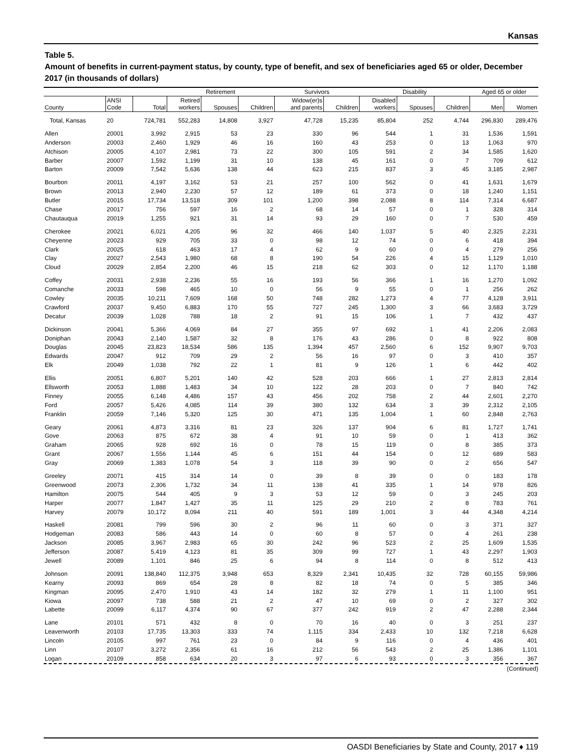Kansas
Table 5.
Amount of benefits in current-payment status, by county, type of benefit, and sex of beneficiaries aged 65 or older, December 2017 (in thousands of dollars)
| | | | Retirement | | | Survivors | | Disability | | | Aged 65 or older | |
| --- | --- | --- | --- | --- | --- | --- | --- | --- | --- | --- | --- | --- |
| County | ANSI Code | Total | Retired workers | Spouses | Children | Widow(er)s and parents | Children | Disabled workers | Spouses | Children | Men | Women |
| Total, Kansas | 20 | 724,781 | 552,283 | 14,808 | 3,927 | 47,728 | 15,235 | 85,804 | 252 | 4,744 | 296,830 | 289,476 |
| Allen | 20001 | 3,992 | 2,915 | 53 | 23 | 330 | 96 | 544 | 1 | 31 | 1,536 | 1,591 |
| Anderson | 20003 | 2,460 | 1,929 | 46 | 16 | 160 | 43 | 253 | 0 | 13 | 1,063 | 970 |
| Atchison | 20005 | 4,107 | 2,981 | 73 | 22 | 300 | 105 | 591 | 2 | 34 | 1,585 | 1,620 |
| Barber | 20007 | 1,592 | 1,199 | 31 | 10 | 138 | 45 | 161 | 0 | 7 | 709 | 612 |
| Barton | 20009 | 7,542 | 5,636 | 138 | 44 | 623 | 215 | 837 | 3 | 45 | 3,185 | 2,987 |
| Bourbon | 20011 | 4,197 | 3,162 | 53 | 21 | 257 | 100 | 562 | 0 | 41 | 1,631 | 1,679 |
| Brown | 20013 | 2,940 | 2,230 | 57 | 12 | 189 | 61 | 373 | 0 | 18 | 1,240 | 1,151 |
| Butler | 20015 | 17,734 | 13,518 | 309 | 101 | 1,200 | 398 | 2,088 | 8 | 114 | 7,314 | 6,687 |
| Chase | 20017 | 756 | 597 | 16 | 2 | 68 | 14 | 57 | 0 | 1 | 328 | 314 |
| Chautauqua | 20019 | 1,255 | 921 | 31 | 14 | 93 | 29 | 160 | 0 | 7 | 530 | 459 |
| Cherokee | 20021 | 6,021 | 4,205 | 96 | 32 | 466 | 140 | 1,037 | 5 | 40 | 2,325 | 2,231 |
| Cheyenne | 20023 | 929 | 705 | 33 | 0 | 98 | 12 | 74 | 0 | 6 | 418 | 394 |
| Clark | 20025 | 618 | 463 | 17 | 4 | 62 | 9 | 60 | 0 | 4 | 279 | 256 |
| Clay | 20027 | 2,543 | 1,980 | 68 | 8 | 190 | 54 | 226 | 4 | 15 | 1,129 | 1,010 |
| Cloud | 20029 | 2,854 | 2,200 | 46 | 15 | 218 | 62 | 303 | 0 | 12 | 1,170 | 1,188 |
| Coffey | 20031 | 2,938 | 2,236 | 55 | 16 | 193 | 56 | 366 | 1 | 16 | 1,270 | 1,092 |
| Comanche | 20033 | 598 | 465 | 10 | 0 | 56 | 9 | 55 | 0 | 1 | 256 | 262 |
| Cowley | 20035 | 10,211 | 7,609 | 168 | 50 | 748 | 282 | 1,273 | 4 | 77 | 4,128 | 3,911 |
| Crawford | 20037 | 9,450 | 6,883 | 170 | 55 | 727 | 245 | 1,300 | 3 | 66 | 3,683 | 3,729 |
| Decatur | 20039 | 1,028 | 788 | 18 | 2 | 91 | 15 | 106 | 1 | 7 | 432 | 437 |
| Dickinson | 20041 | 5,366 | 4,069 | 84 | 27 | 355 | 97 | 692 | 1 | 41 | 2,206 | 2,083 |
| Doniphan | 20043 | 2,140 | 1,587 | 32 | 8 | 176 | 43 | 286 | 0 | 8 | 922 | 808 |
| Douglas | 20045 | 23,823 | 18,534 | 586 | 135 | 1,394 | 457 | 2,560 | 6 | 152 | 9,907 | 9,703 |
| Edwards | 20047 | 912 | 709 | 29 | 2 | 56 | 16 | 97 | 0 | 3 | 410 | 357 |
| Elk | 20049 | 1,038 | 792 | 22 | 1 | 81 | 9 | 126 | 1 | 6 | 442 | 402 |
| Ellis | 20051 | 6,807 | 5,201 | 140 | 42 | 528 | 203 | 666 | 1 | 27 | 2,813 | 2,814 |
| Ellsworth | 20053 | 1,888 | 1,483 | 34 | 10 | 122 | 28 | 203 | 0 | 7 | 840 | 742 |
| Finney | 20055 | 6,148 | 4,486 | 157 | 43 | 456 | 202 | 758 | 2 | 44 | 2,601 | 2,270 |
| Ford | 20057 | 5,426 | 4,085 | 114 | 39 | 380 | 132 | 634 | 3 | 39 | 2,312 | 2,105 |
| Franklin | 20059 | 7,146 | 5,320 | 125 | 30 | 471 | 135 | 1,004 | 1 | 60 | 2,848 | 2,763 |
| Geary | 20061 | 4,873 | 3,316 | 81 | 23 | 326 | 137 | 904 | 6 | 81 | 1,727 | 1,741 |
| Gove | 20063 | 875 | 672 | 38 | 4 | 91 | 10 | 59 | 0 | 1 | 413 | 362 |
| Graham | 20065 | 928 | 692 | 16 | 0 | 78 | 15 | 119 | 0 | 8 | 385 | 373 |
| Grant | 20067 | 1,556 | 1,144 | 45 | 6 | 151 | 44 | 154 | 0 | 12 | 689 | 583 |
| Gray | 20069 | 1,383 | 1,078 | 54 | 3 | 118 | 39 | 90 | 0 | 2 | 656 | 547 |
| Greeley | 20071 | 415 | 314 | 14 | 0 | 39 | 8 | 39 | 0 | 0 | 183 | 178 |
| Greenwood | 20073 | 2,306 | 1,732 | 34 | 11 | 138 | 41 | 335 | 1 | 14 | 978 | 826 |
| Hamilton | 20075 | 544 | 405 | 9 | 3 | 53 | 12 | 59 | 0 | 3 | 245 | 203 |
| Harper | 20077 | 1,847 | 1,427 | 35 | 11 | 125 | 29 | 210 | 2 | 8 | 783 | 761 |
| Harvey | 20079 | 10,172 | 8,094 | 211 | 40 | 591 | 189 | 1,001 | 3 | 44 | 4,348 | 4,214 |
| Haskell | 20081 | 799 | 596 | 30 | 2 | 96 | 11 | 60 | 0 | 3 | 371 | 327 |
| Hodgeman | 20083 | 586 | 443 | 14 | 0 | 60 | 8 | 57 | 0 | 4 | 261 | 238 |
| Jackson | 20085 | 3,967 | 2,983 | 65 | 30 | 242 | 96 | 523 | 2 | 25 | 1,609 | 1,535 |
| Jefferson | 20087 | 5,419 | 4,123 | 81 | 35 | 309 | 99 | 727 | 1 | 43 | 2,297 | 1,903 |
| Jewell | 20089 | 1,101 | 846 | 25 | 6 | 94 | 8 | 114 | 0 | 8 | 512 | 413 |
| Johnson | 20091 | 138,840 | 112,375 | 3,948 | 653 | 8,329 | 2,341 | 10,435 | 32 | 728 | 60,155 | 59,986 |
| Kearny | 20093 | 869 | 654 | 28 | 8 | 82 | 18 | 74 | 0 | 5 | 385 | 346 |
| Kingman | 20095 | 2,470 | 1,910 | 43 | 14 | 182 | 32 | 279 | 1 | 11 | 1,100 | 951 |
| Kiowa | 20097 | 738 | 588 | 21 | 2 | 47 | 10 | 69 | 0 | 2 | 327 | 302 |
| Labette | 20099 | 6,117 | 4,374 | 90 | 67 | 377 | 242 | 919 | 2 | 47 | 2,288 | 2,344 |
| Lane | 20101 | 571 | 432 | 8 | 0 | 70 | 16 | 40 | 0 | 3 | 251 | 237 |
| Leavenworth | 20103 | 17,735 | 13,303 | 333 | 74 | 1,115 | 334 | 2,433 | 10 | 132 | 7,218 | 6,628 |
| Lincoln | 20105 | 997 | 761 | 23 | 0 | 84 | 9 | 116 | 0 | 4 | 436 | 401 |
| Linn | 20107 | 3,272 | 2,356 | 61 | 16 | 212 | 56 | 543 | 2 | 25 | 1,386 | 1,101 |
| Logan | 20109 | 858 | 634 | 20 | 3 | 97 | 6 | 93 | 0 | 3 | 356 | 367 |
(Continued)
OASDI Beneficiaries by State and County, 2017 ♦ 119